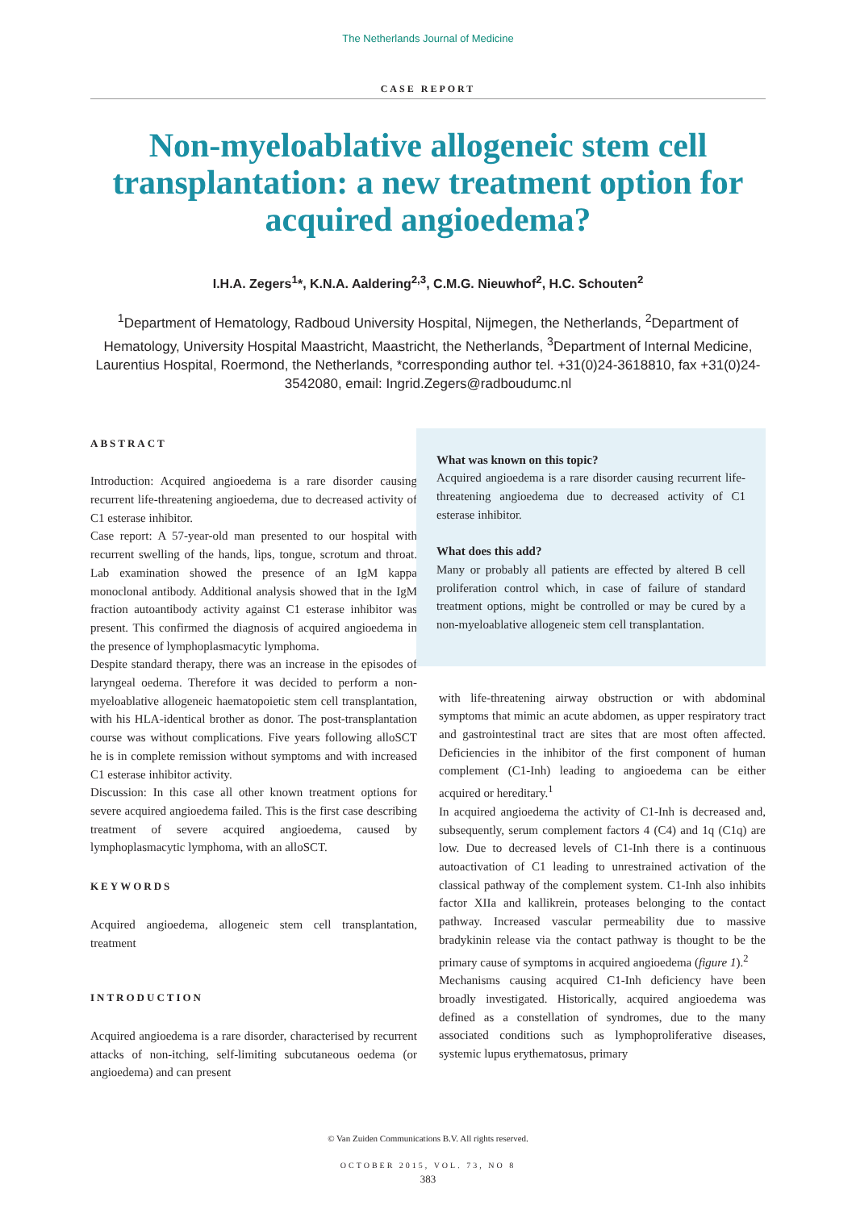The Netherlands Journal of Medicine
CASE REPORT
Non-myeloablative allogeneic stem cell transplantation: a new treatment option for acquired angioedema?
I.H.A. Zegers<sup>1</sup>*, K.N.A. Aaldering<sup>2,3</sup>, C.M.G. Nieuwhof<sup>2</sup>, H.C. Schouten<sup>2</sup>
<sup>1</sup> Department of Hematology, Radboud University Hospital, Nijmegen, the Netherlands, <sup>2</sup>Department of Hematology, University Hospital Maastricht, Maastricht, the Netherlands, <sup>3</sup>Department of Internal Medicine, Laurentius Hospital, Roermond, the Netherlands, *corresponding author tel. +31(0)24-3618810, fax +31(0)24-3542080, email: Ingrid.Zegers@radboudumc.nl
ABSTRACT
Introduction: Acquired angioedema is a rare disorder causing recurrent life-threatening angioedema, due to decreased activity of C1 esterase inhibitor.
Case report: A 57-year-old man presented to our hospital with recurrent swelling of the hands, lips, tongue, scrotum and throat. Lab examination showed the presence of an IgM kappa monoclonal antibody. Additional analysis showed that in the IgM fraction autoantibody activity against C1 esterase inhibitor was present. This confirmed the diagnosis of acquired angioedema in the presence of lymphoplasmacytic lymphoma.
Despite standard therapy, there was an increase in the episodes of laryngeal oedema. Therefore it was decided to perform a non-myeloablative allogeneic haematopoietic stem cell transplantation, with his HLA-identical brother as donor. The post-transplantation course was without complications. Five years following alloSCT he is in complete remission without symptoms and with increased C1 esterase inhibitor activity.
Discussion: In this case all other known treatment options for severe acquired angioedema failed. This is the first case describing treatment of severe acquired angioedema, caused by lymphoplasmacytic lymphoma, with an alloSCT.
KEYWORDS
Acquired angioedema, allogeneic stem cell transplantation, treatment
INTRODUCTION
Acquired angioedema is a rare disorder, characterised by recurrent attacks of non-itching, self-limiting subcutaneous oedema (or angioedema) and can present
What was known on this topic?
Acquired angioedema is a rare disorder causing recurrent life-threatening angioedema due to decreased activity of C1 esterase inhibitor.
What does this add?
Many or probably all patients are effected by altered B cell proliferation control which, in case of failure of standard treatment options, might be controlled or may be cured by a non-myeloablative allogeneic stem cell transplantation.
with life-threatening airway obstruction or with abdominal symptoms that mimic an acute abdomen, as upper respiratory tract and gastrointestinal tract are sites that are most often affected. Deficiencies in the inhibitor of the first component of human complement (C1-Inh) leading to angioedema can be either acquired or hereditary.<sup>1</sup>
In acquired angioedema the activity of C1-Inh is decreased and, subsequently, serum complement factors 4 (C4) and 1q (C1q) are low. Due to decreased levels of C1-Inh there is a continuous autoactivation of C1 leading to unrestrained activation of the classical pathway of the complement system. C1-Inh also inhibits factor XIIa and kallikrein, proteases belonging to the contact pathway. Increased vascular permeability due to massive bradykinin release via the contact pathway is thought to be the primary cause of symptoms in acquired angioedema (figure 1).<sup>2</sup>
Mechanisms causing acquired C1-Inh deficiency have been broadly investigated. Historically, acquired angioedema was defined as a constellation of syndromes, due to the many associated conditions such as lymphoproliferative diseases, systemic lupus erythematosus, primary
© Van Zuiden Communications B.V. All rights reserved.
OCTOBER 2015, VOL. 73, NO 8
383